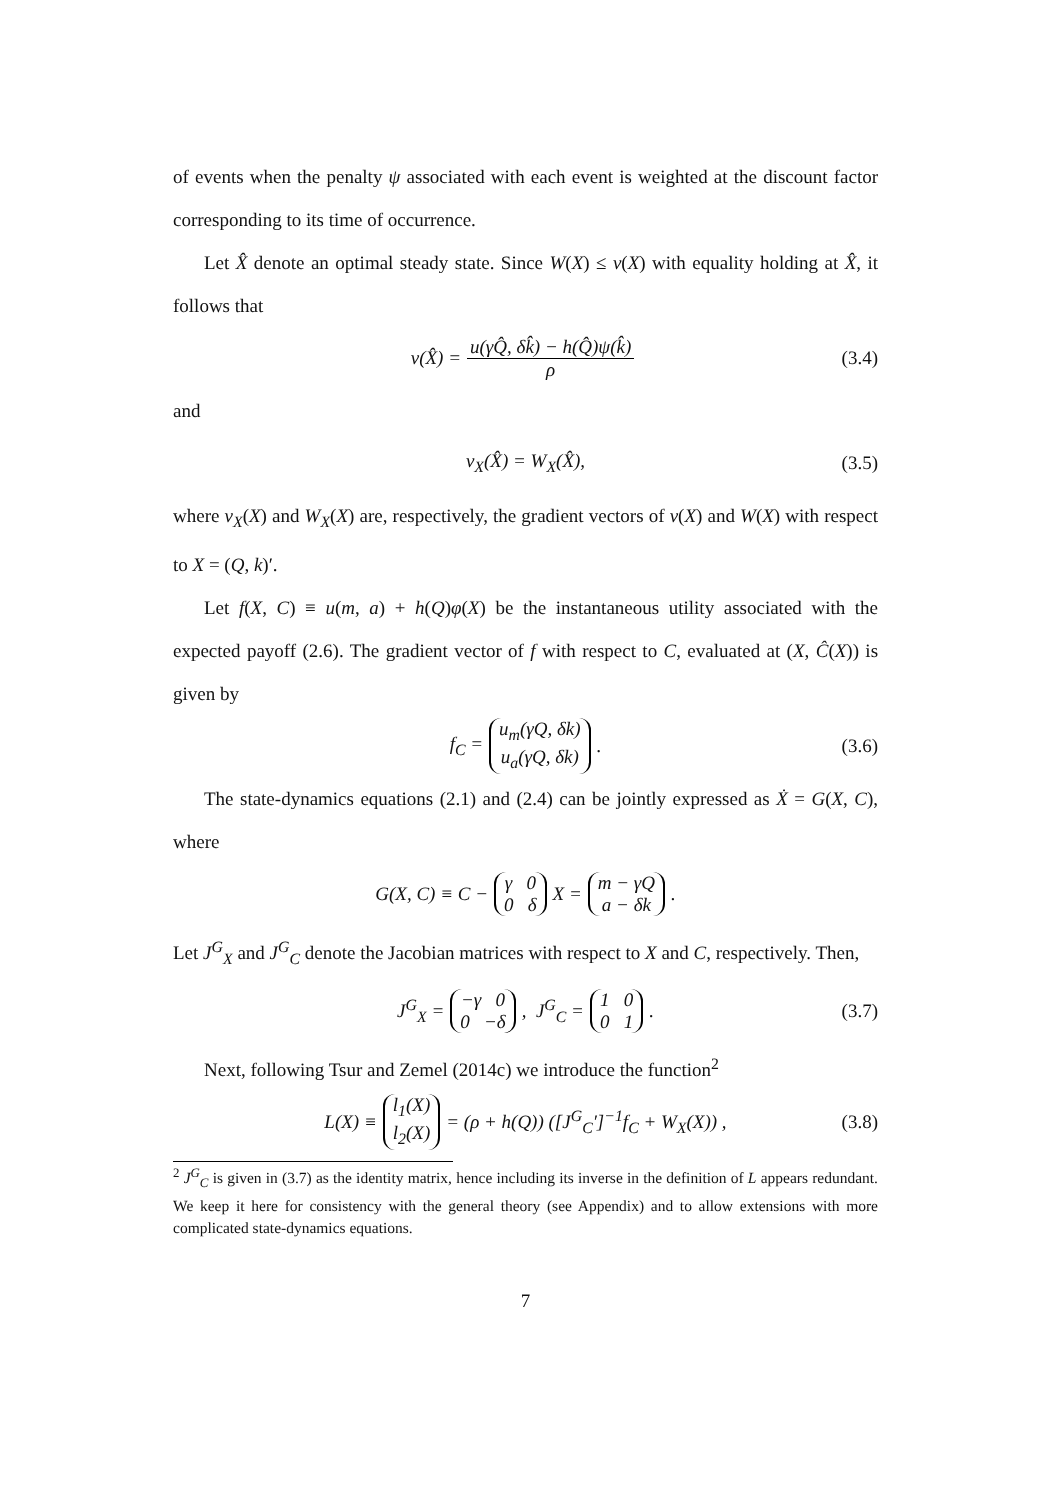of events when the penalty ψ associated with each event is weighted at the discount factor corresponding to its time of occurrence.
Let X̂ denote an optimal steady state. Since W(X) ≤ v(X) with equality holding at X̂, it follows that
v(X̂) = u(γQ̂, δk̂) − h(Q̂)ψ(k̂) ρ (3.4)
and
v<sub>X</sub>(X̂) = W<sub>X</sub>(X̂), (3.5)
where v<sub>X</sub>(X) and W<sub>X</sub>(X) are, respectively, the gradient vectors of v(X) and W(X) with respect to X = (Q, k)′.
Let f(X, C) ≡ u(m, a) + h(Q)φ(X) be the instantaneous utility associated with the expected payoff (2.6). The gradient vector of f with respect to C, evaluated at (X, Ĉ(X)) is given by
f<sub>C</sub> = u<sub>m</sub>(γQ, δk)
u<sub>a</sub>(γQ, δk). (3.6)
The state-dynamics equations (2.1) and (2.4) can be jointly expressed as Ẋ = G(X, C), where
G(X, C) ≡ C − γ 0
0 δ X = m − γQ
a − δk.
Let J<sup>G</sup><sub>X</sub> and J<sup>G</sup><sub>C</sub> denote the Jacobian matrices with respect to X and C, respectively. Then,
J<sup>G</sup><sub>X</sub> = −γ 0
0 −δ, J<sup>G</sup><sub>C</sub> = 1 0
0 1. (3.7)
Next, following Tsur and Zemel (2014c) we introduce the function<sup>2</sup>
L(X) ≡ l<sub>1</sub>(X)
l<sub>2</sub>(X) = (ρ + h(Q)) ([J<sup>G</sup><sub>C</sub>′]<sup>−1</sup>f<sub>C</sub> + W<sub>X</sub>(X)) , (3.8)
<sup>2</sup> J<sup>G</sup><sub>C</sub> is given in (3.7) as the identity matrix, hence including its inverse in the definition of L appears redundant. We keep it here for consistency with the general theory (see Appendix) and to allow extensions with more complicated state-dynamics equations.
7